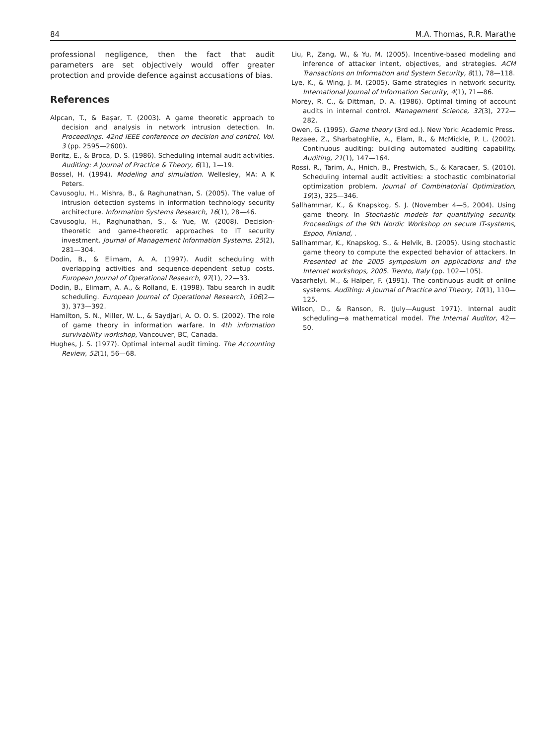84 M.A. Thomas, R.R. Marathe
professional negligence, then the fact that audit parameters are set objectively would offer greater protection and provide defence against accusations of bias.
References
Alpcan, T., & Başar, T. (2003). A game theoretic approach to decision and analysis in network intrusion detection. In. Proceedings. 42nd IEEE conference on decision and control, Vol. 3 (pp. 2595—2600).
Boritz, E., & Broca, D. S. (1986). Scheduling internal audit activities. Auditing: A Journal of Practice & Theory, 6(1), 1—19.
Bossel, H. (1994). Modeling and simulation. Wellesley, MA: A K Peters.
Cavusoglu, H., Mishra, B., & Raghunathan, S. (2005). The value of intrusion detection systems in information technology security architecture. Information Systems Research, 16(1), 28—46.
Cavusoglu, H., Raghunathan, S., & Yue, W. (2008). Decision-theoretic and game-theoretic approaches to IT security investment. Journal of Management Information Systems, 25(2), 281—304.
Dodin, B., & Elimam, A. A. (1997). Audit scheduling with overlapping activities and sequence-dependent setup costs. European Journal of Operational Research, 97(1), 22—33.
Dodin, B., Elimam, A. A., & Rolland, E. (1998). Tabu search in audit scheduling. European Journal of Operational Research, 106(2—3), 373—392.
Hamilton, S. N., Miller, W. L., & Saydjari, A. O. O. S. (2002). The role of game theory in information warfare. In 4th information survivability workshop, Vancouver, BC, Canada.
Hughes, J. S. (1977). Optimal internal audit timing. The Accounting Review, 52(1), 56—68.
Liu, P., Zang, W., & Yu, M. (2005). Incentive-based modeling and inference of attacker intent, objectives, and strategies. ACM Transactions on Information and System Security, 8(1), 78—118.
Lye, K., & Wing, J. M. (2005). Game strategies in network security. International Journal of Information Security, 4(1), 71—86.
Morey, R. C., & Dittman, D. A. (1986). Optimal timing of account audits in internal control. Management Science, 32(3), 272—282.
Owen, G. (1995). Game theory (3rd ed.). New York: Academic Press.
Rezaee, Z., Sharbatoghlie, A., Elam, R., & McMickle, P. L. (2002). Continuous auditing: building automated auditing capability. Auditing, 21(1), 147—164.
Rossi, R., Tarim, A., Hnich, B., Prestwich, S., & Karacaer, S. (2010). Scheduling internal audit activities: a stochastic combinatorial optimization problem. Journal of Combinatorial Optimization, 19(3), 325—346.
Sallhammar, K., & Knapskog, S. J. (November 4—5, 2004). Using game theory. In Stochastic models for quantifying security. Proceedings of the 9th Nordic Workshop on secure IT-systems, Espoo, Finland, .
Sallhammar, K., Knapskog, S., & Helvik, B. (2005). Using stochastic game theory to compute the expected behavior of attackers. In Presented at the 2005 symposium on applications and the Internet workshops, 2005. Trento, Italy (pp. 102—105).
Vasarhelyi, M., & Halper, F. (1991). The continuous audit of online systems. Auditing: A Journal of Practice and Theory, 10(1), 110—125.
Wilson, D., & Ranson, R. (July—August 1971). Internal audit scheduling—a mathematical model. The Internal Auditor, 42—50.